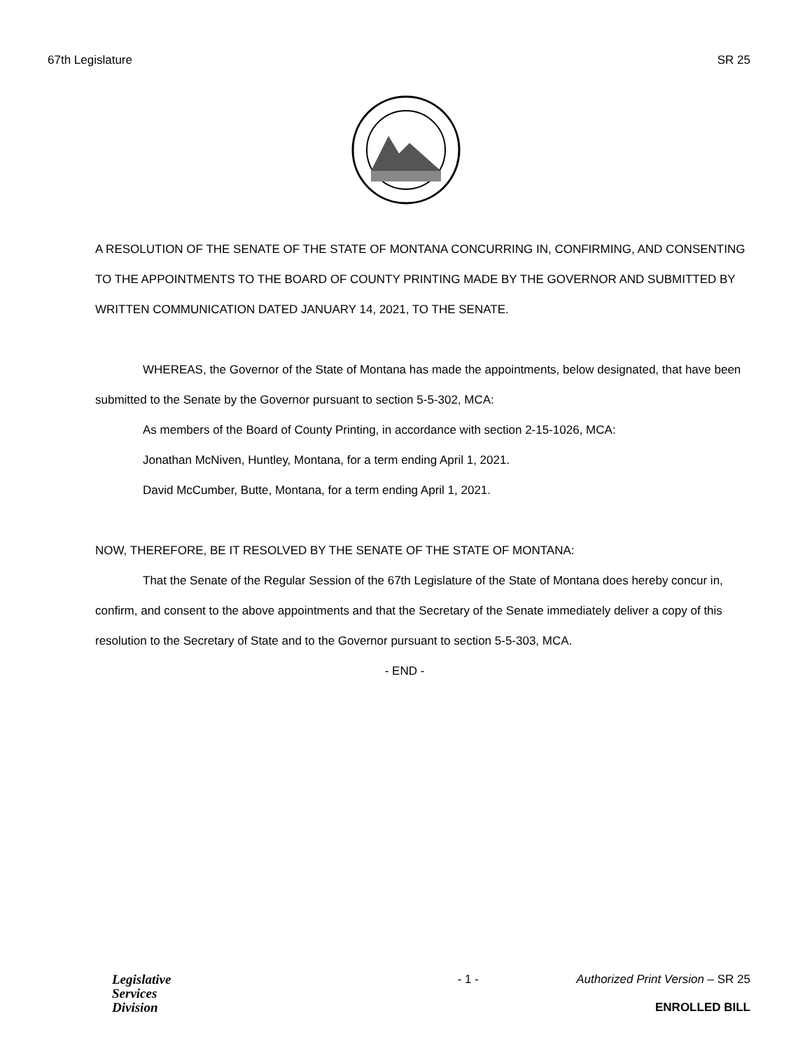67th Legislature SR 25
A RESOLUTION OF THE SENATE OF THE STATE OF MONTANA CONCURRING IN, CONFIRMING, AND CONSENTING TO THE APPOINTMENTS TO THE BOARD OF COUNTY PRINTING MADE BY THE GOVERNOR AND SUBMITTED BY WRITTEN COMMUNICATION DATED JANUARY 14, 2021, TO THE SENATE.
WHEREAS, the Governor of the State of Montana has made the appointments, below designated, that have been submitted to the Senate by the Governor pursuant to section 5-5-302, MCA:
As members of the Board of County Printing, in accordance with section 2-15-1026, MCA:
Jonathan McNiven, Huntley, Montana, for a term ending April 1, 2021.
David McCumber, Butte, Montana, for a term ending April 1, 2021.
NOW, THEREFORE, BE IT RESOLVED BY THE SENATE OF THE STATE OF MONTANA:
That the Senate of the Regular Session of the 67th Legislature of the State of Montana does hereby concur in, confirm, and consent to the above appointments and that the Secretary of the Senate immediately deliver a copy of this resolution to the Secretary of State and to the Governor pursuant to section 5-5-303, MCA.
- END -
Legislative
Services
Division
- 1 - Authorized Print Version – SR 25
ENROLLED BILL